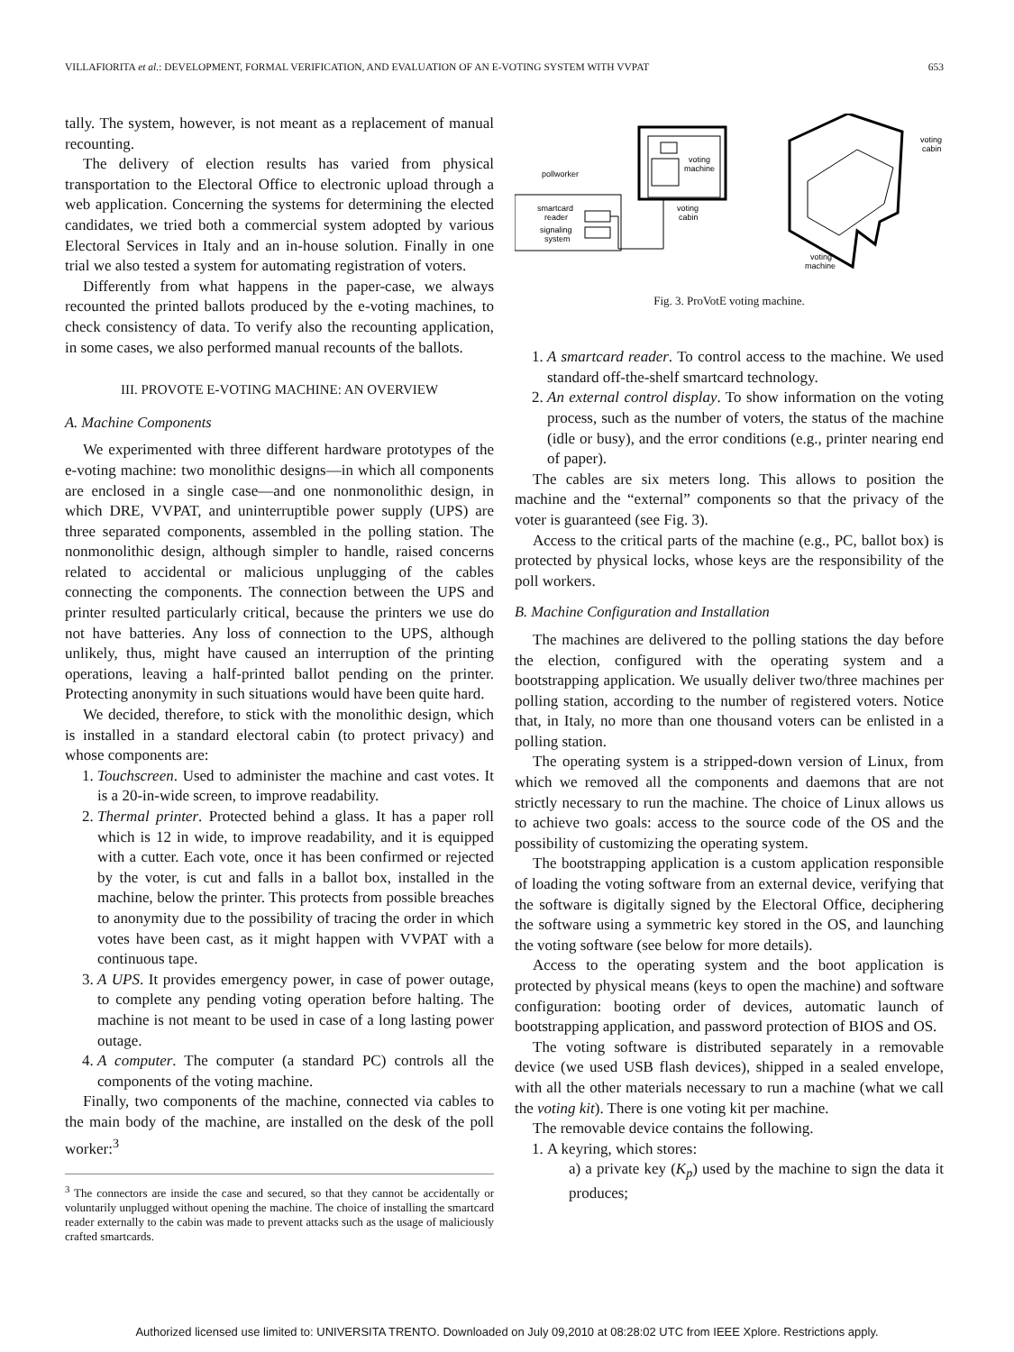VILLAFIORITA et al.: DEVELOPMENT, FORMAL VERIFICATION, AND EVALUATION OF AN E-VOTING SYSTEM WITH VVPAT 653
tally. The system, however, is not meant as a replacement of manual recounting.
The delivery of election results has varied from physical transportation to the Electoral Office to electronic upload through a web application. Concerning the systems for determining the elected candidates, we tried both a commercial system adopted by various Electoral Services in Italy and an in-house solution. Finally in one trial we also tested a system for automating registration of voters.
Differently from what happens in the paper-case, we always recounted the printed ballots produced by the e-voting machines, to check consistency of data. To verify also the recounting application, in some cases, we also performed manual recounts of the ballots.
III. PROVOTE E-VOTING MACHINE: AN OVERVIEW
A. Machine Components
We experimented with three different hardware prototypes of the e-voting machine: two monolithic designs—in which all components are enclosed in a single case—and one nonmonolithic design, in which DRE, VVPAT, and uninterruptible power supply (UPS) are three separated components, assembled in the polling station. The nonmonolithic design, although simpler to handle, raised concerns related to accidental or malicious unplugging of the cables connecting the components. The connection between the UPS and printer resulted particularly critical, because the printers we use do not have batteries. Any loss of connection to the UPS, although unlikely, thus, might have caused an interruption of the printing operations, leaving a half-printed ballot pending on the printer. Protecting anonymity in such situations would have been quite hard.
We decided, therefore, to stick with the monolithic design, which is installed in a standard electoral cabin (to protect privacy) and whose components are:
1. Touchscreen. Used to administer the machine and cast votes. It is a 20-in-wide screen, to improve readability.
2. Thermal printer. Protected behind a glass. It has a paper roll which is 12 in wide, to improve readability, and it is equipped with a cutter. Each vote, once it has been confirmed or rejected by the voter, is cut and falls in a ballot box, installed in the machine, below the printer. This protects from possible breaches to anonymity due to the possibility of tracing the order in which votes have been cast, as it might happen with VVPAT with a continuous tape.
3. A UPS. It provides emergency power, in case of power outage, to complete any pending voting operation before halting. The machine is not meant to be used in case of a long lasting power outage.
4. A computer. The computer (a standard PC) controls all the components of the voting machine.
Finally, two components of the machine, connected via cables to the main body of the machine, are installed on the desk of the poll worker:<sup>3</sup>
<sup>3</sup> The connectors are inside the case and secured, so that they cannot be accidentally or voluntarily unplugged without opening the machine. The choice of installing the smartcard reader externally to the cabin was made to prevent attacks such as the usage of maliciously crafted smartcards.
pollworker
smartcard
reader
signaling
system
voting
machine
voting
cabin
voting
cabin
voting
machine
Fig. 3. ProVotE voting machine.
1. A smartcard reader. To control access to the machine. We used standard off-the-shelf smartcard technology.
2. An external control display. To show information on the voting process, such as the number of voters, the status of the machine (idle or busy), and the error conditions (e.g., printer nearing end of paper).
The cables are six meters long. This allows to position the machine and the “external” components so that the privacy of the voter is guaranteed (see Fig. 3).
Access to the critical parts of the machine (e.g., PC, ballot box) is protected by physical locks, whose keys are the responsibility of the poll workers.
B. Machine Configuration and Installation
The machines are delivered to the polling stations the day before the election, configured with the operating system and a bootstrapping application. We usually deliver two/three machines per polling station, according to the number of registered voters. Notice that, in Italy, no more than one thousand voters can be enlisted in a polling station.
The operating system is a stripped-down version of Linux, from which we removed all the components and daemons that are not strictly necessary to run the machine. The choice of Linux allows us to achieve two goals: access to the source code of the OS and the possibility of customizing the operating system.
The bootstrapping application is a custom application responsible of loading the voting software from an external device, verifying that the software is digitally signed by the Electoral Office, deciphering the software using a symmetric key stored in the OS, and launching the voting software (see below for more details).
Access to the operating system and the boot application is protected by physical means (keys to open the machine) and software configuration: booting order of devices, automatic launch of bootstrapping application, and password protection of BIOS and OS.
The voting software is distributed separately in a removable device (we used USB flash devices), shipped in a sealed envelope, with all the other materials necessary to run a machine (what we call the voting kit). There is one voting kit per machine.
The removable device contains the following.
1. A keyring, which stores:
a) a private key (K<sub>p</sub>) used by the machine to sign the data it produces;
Authorized licensed use limited to: UNIVERSITA TRENTO. Downloaded on July 09,2010 at 08:28:02 UTC from IEEE Xplore. Restrictions apply.